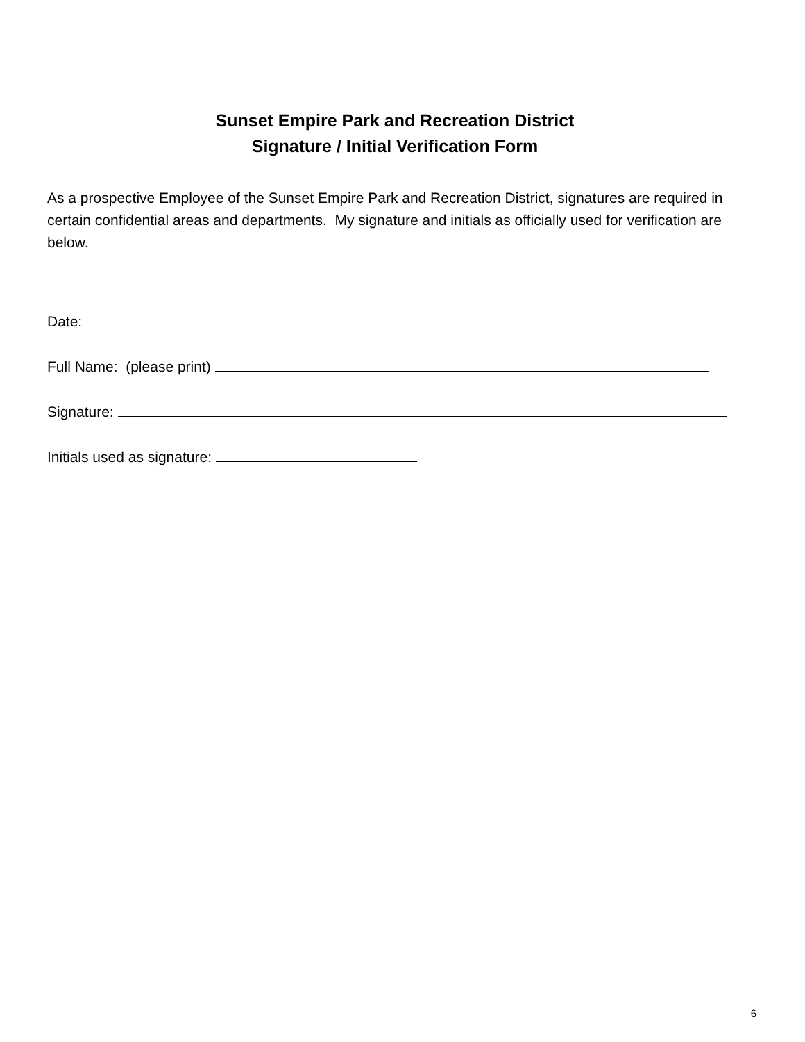Sunset Empire Park and Recreation District
Signature / Initial Verification Form
As a prospective Employee of the Sunset Empire Park and Recreation District, signatures are required in certain confidential areas and departments. My signature and initials as officially used for verification are below.
Date:
Full Name: (please print)
Signature:
Initials used as signature:
6